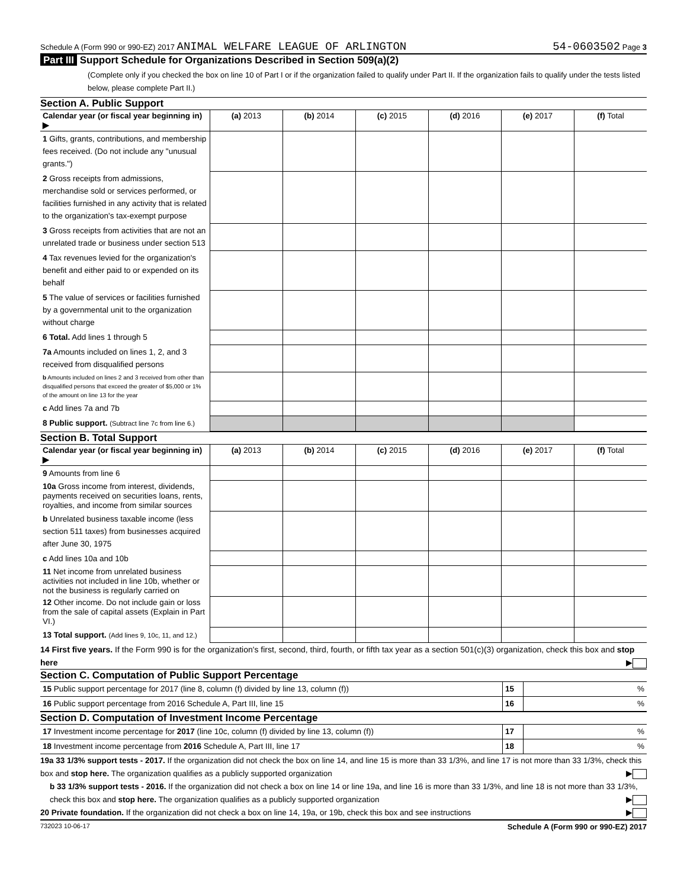Schedule A (Form 990 or 990-EZ) 2017 ANIMAL WELFARE LEAGUE OF ARLINGTON 54-0603502 Page 3
Part III Support Schedule for Organizations Described in Section 509(a)(2)
(Complete only if you checked the box on line 10 of Part I or if the organization failed to qualify under Part II. If the organization fails to qualify under the tests listed below, please complete Part II.)
Section A. Public Support
| Calendar year (or fiscal year beginning in) ▶ | (a) 2013 | (b) 2014 | (c) 2015 | (d) 2016 | (e) 2017 | (f) Total |
| --- | --- | --- | --- | --- | --- | --- |
| 1 Gifts, grants, contributions, and membership fees received. (Do not include any "unusual grants.") | | | | | | |
| 2 Gross receipts from admissions, merchandise sold or services performed, or facilities furnished in any activity that is related to the organization's tax-exempt purpose | | | | | | |
| 3 Gross receipts from activities that are not an unrelated trade or business under section 513 | | | | | | |
| 4 Tax revenues levied for the organization's benefit and either paid to or expended on its behalf | | | | | | |
| 5 The value of services or facilities furnished by a governmental unit to the organization without charge | | | | | | |
| 6 Total. Add lines 1 through 5 | | | | | | |
| 7a Amounts included on lines 1, 2, and 3 received from disqualified persons | | | | | | |
| b Amounts included on lines 2 and 3 received from other than disqualified persons that exceed the greater of $5,000 or 1% of the amount on line 13 for the year | | | | | | |
| c Add lines 7a and 7b | | | | | | |
| 8 Public support. (Subtract line 7c from line 6.) | | | | | | |
Section B. Total Support
| Calendar year (or fiscal year beginning in) ▶ | (a) 2013 | (b) 2014 | (c) 2015 | (d) 2016 | (e) 2017 | (f) Total |
| --- | --- | --- | --- | --- | --- | --- |
| 9 Amounts from line 6 | | | | | | |
| 10a Gross income from interest, dividends, payments received on securities loans, rents, royalties, and income from similar sources | | | | | | |
| b Unrelated business taxable income (less section 511 taxes) from businesses acquired after June 30, 1975 | | | | | | |
| c Add lines 10a and 10b | | | | | | |
| 11 Net income from unrelated business activities not included in line 10b, whether or not the business is regularly carried on | | | | | | |
| 12 Other income. Do not include gain or loss from the sale of capital assets (Explain in Part VI.) | | | | | | |
| 13 Total support. (Add lines 9, 10c, 11, and 12.) | | | | | | |
14 First five years. If the Form 990 is for the organization's first, second, third, fourth, or fifth tax year as a section 501(c)(3) organization, check this box and stop here ▶
Section C. Computation of Public Support Percentage
| 15 Public support percentage for 2017 (line 8, column (f) divided by line 13, column (f)) | 15 | % |
| 16 Public support percentage from 2016 Schedule A, Part III, line 15 | 16 | % |
Section D. Computation of Investment Income Percentage
| 17 Investment income percentage for 2017 (line 10c, column (f) divided by line 13, column (f)) | 17 | % |
| 18 Investment income percentage from 2016 Schedule A, Part III, line 17 | 18 | % |
19a 33 1/3% support tests - 2017. If the organization did not check the box on line 14, and line 15 is more than 33 1/3%, and line 17 is not more than 33 1/3%, check this box and stop here. The organization qualifies as a publicly supported organization ▶
b 33 1/3% support tests - 2016. If the organization did not check a box on line 14 or line 19a, and line 16 is more than 33 1/3%, and line 18 is not more than 33 1/3%, check this box and stop here. The organization qualifies as a publicly supported organization ▶
20 Private foundation. If the organization did not check a box on line 14, 19a, or 19b, check this box and see instructions ▶
732023 10-06-17 Schedule A (Form 990 or 990-EZ) 2017